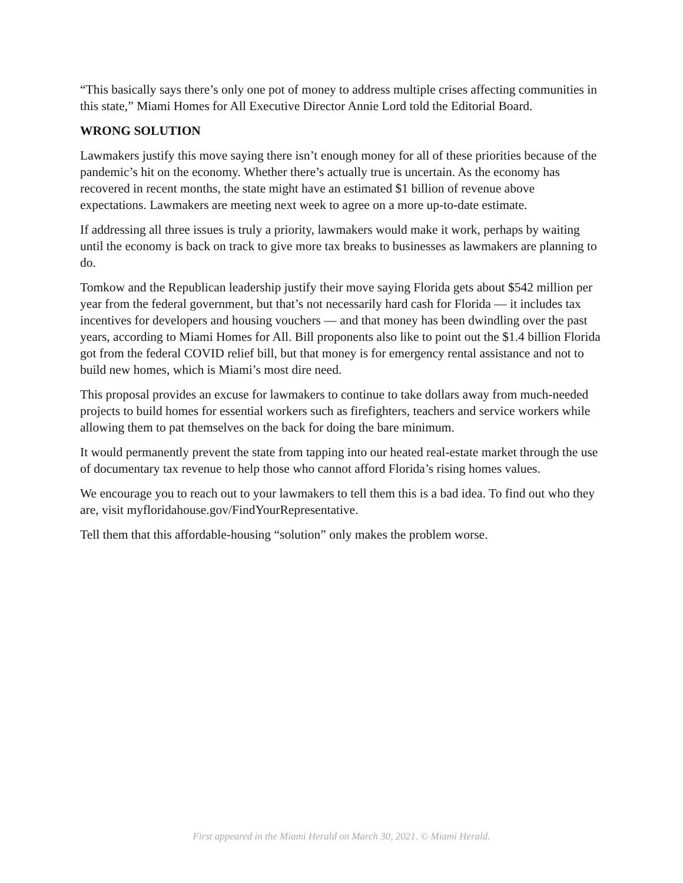“This basically says there’s only one pot of money to address multiple crises affecting communities in this state,” Miami Homes for All Executive Director Annie Lord told the Editorial Board.
WRONG SOLUTION
Lawmakers justify this move saying there isn’t enough money for all of these priorities because of the pandemic’s hit on the economy. Whether there’s actually true is uncertain. As the economy has recovered in recent months, the state might have an estimated $1 billion of revenue above expectations. Lawmakers are meeting next week to agree on a more up-to-date estimate.
If addressing all three issues is truly a priority, lawmakers would make it work, perhaps by waiting until the economy is back on track to give more tax breaks to businesses as lawmakers are planning to do.
Tomkow and the Republican leadership justify their move saying Florida gets about $542 million per year from the federal government, but that’s not necessarily hard cash for Florida — it includes tax incentives for developers and housing vouchers — and that money has been dwindling over the past years, according to Miami Homes for All. Bill proponents also like to point out the $1.4 billion Florida got from the federal COVID relief bill, but that money is for emergency rental assistance and not to build new homes, which is Miami’s most dire need.
This proposal provides an excuse for lawmakers to continue to take dollars away from much-needed projects to build homes for essential workers such as firefighters, teachers and service workers while allowing them to pat themselves on the back for doing the bare minimum.
It would permanently prevent the state from tapping into our heated real-estate market through the use of documentary tax revenue to help those who cannot afford Florida’s rising homes values.
We encourage you to reach out to your lawmakers to tell them this is a bad idea. To find out who they are, visit myfloridahouse.gov/FindYourRepresentative.
Tell them that this affordable-housing “solution” only makes the problem worse.
First appeared in the Miami Herald on March 30, 2021. © Miami Herald.